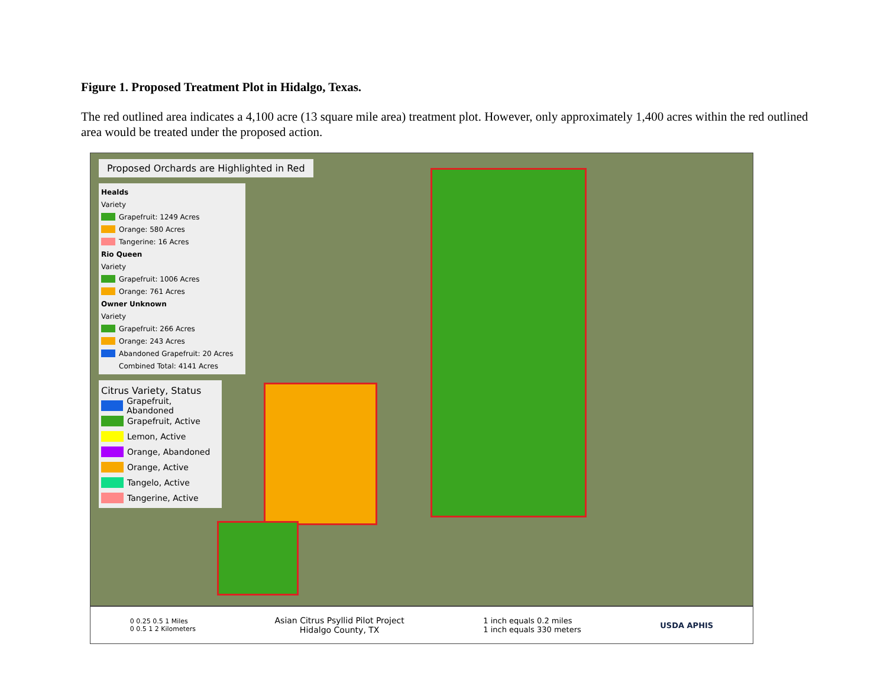Figure 1. Proposed Treatment Plot in Hidalgo, Texas.
The red outlined area indicates a 4,100 acre (13 square mile area) treatment plot. However, only approximately 1,400 acres within the red outlined area would be treated under the proposed action.
Proposed Orchards are Highlighted in Red
Healds
Variety
Grapefruit: 1249 Acres
Orange: 580 Acres
Tangerine: 16 Acres
Rio Queen
Variety
Grapefruit: 1006 Acres
Orange: 761 Acres
Owner Unknown
Variety
Grapefruit: 266 Acres
Orange: 243 Acres
Abandoned Grapefruit: 20 Acres
Combined Total: 4141 Acres
Citrus Variety, Status
Grapefruit, Abandoned
Grapefruit, Active
Lemon, Active
Orange, Abandoned
Orange, Active
Tangelo, Active
Tangerine, Active
0 0.25 0.5 1 Miles
0 0.5 1 2 Kilometers
Asian Citrus Psyllid Pilot Project
Hidalgo County, TX
1 inch equals 0.2 miles
1 inch equals 330 meters
USDA APHIS